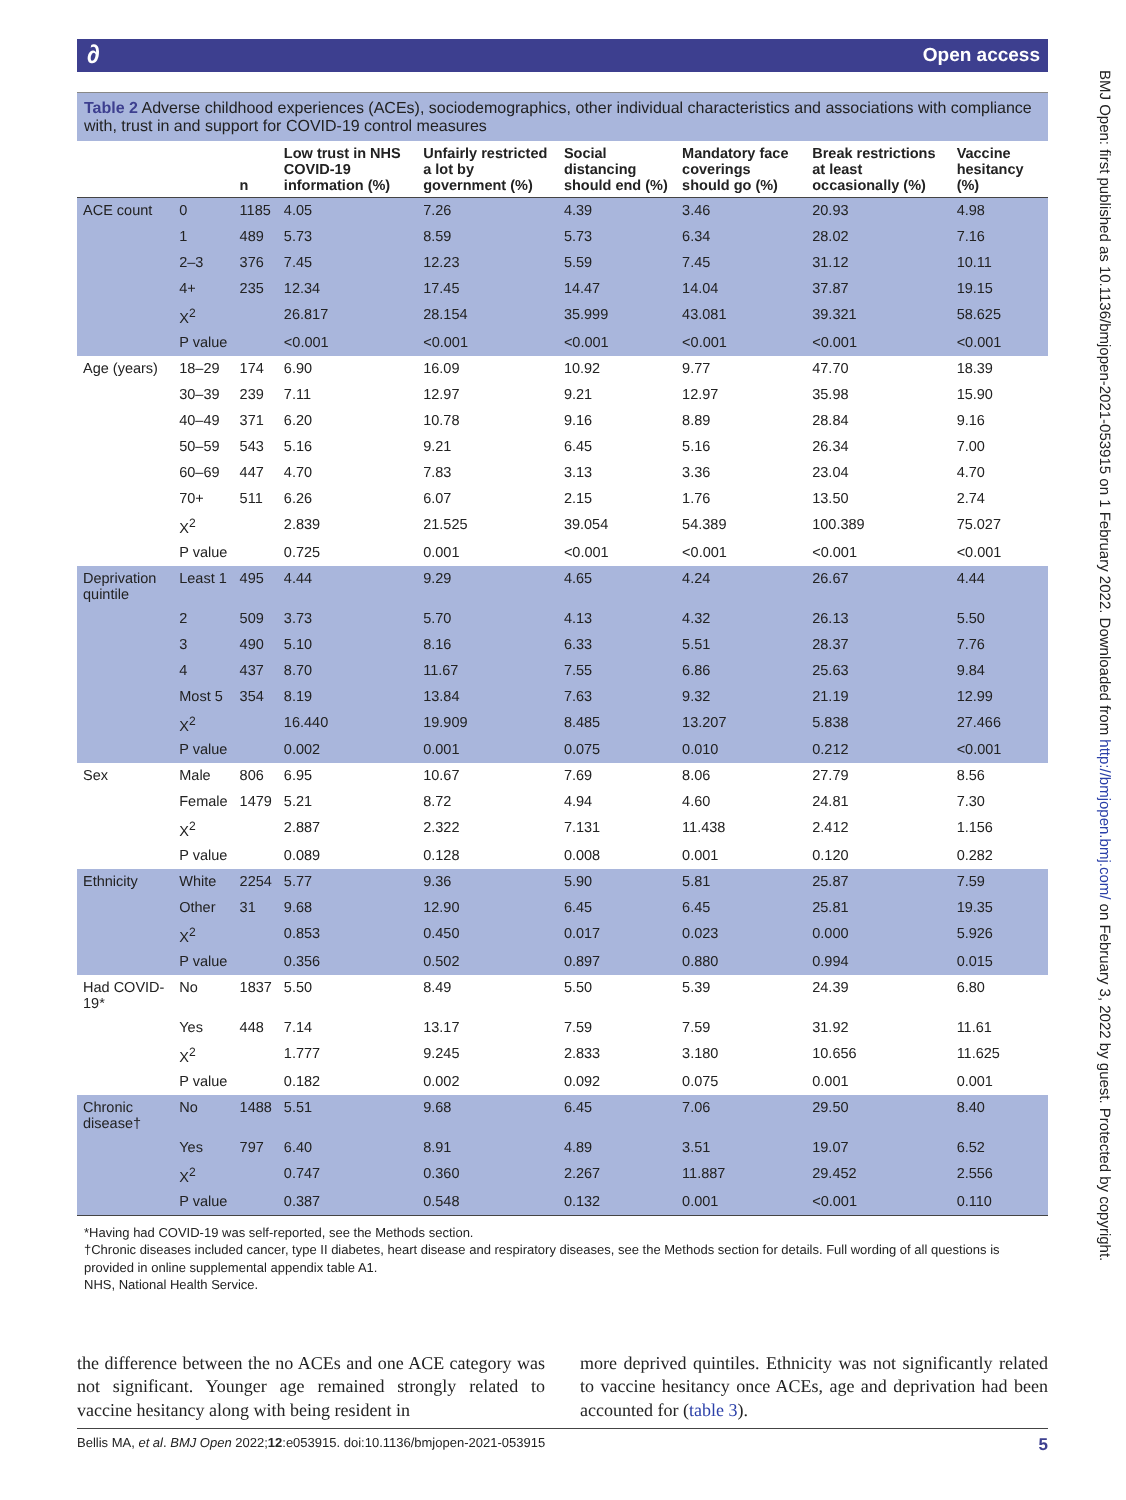∂ Open access
Table 2 Adverse childhood experiences (ACEs), sociodemographics, other individual characteristics and associations with compliance with, trust in and support for COVID-19 control measures
| | | n | Low trust in NHS COVID-19 information (%) | Unfairly restricted a lot by government (%) | Social distancing should end (%) | Mandatory face coverings should go (%) | Break restrictions at least occasionally (%) | Vaccine hesitancy (%) |
| --- | --- | --- | --- | --- | --- | --- | --- | --- |
| ACE count | 0 | 1185 | 4.05 | 7.26 | 4.39 | 3.46 | 20.93 | 4.98 |
| | 1 | 489 | 5.73 | 8.59 | 5.73 | 6.34 | 28.02 | 7.16 |
| | 2–3 | 376 | 7.45 | 12.23 | 5.59 | 7.45 | 31.12 | 10.11 |
| | 4+ | 235 | 12.34 | 17.45 | 14.47 | 14.04 | 37.87 | 19.15 |
| | X<sup>2</sup> | | 26.817 | 28.154 | 35.999 | 43.081 | 39.321 | 58.625 |
| | P value | | <0.001 | <0.001 | <0.001 | <0.001 | <0.001 | <0.001 |
| Age (years) | 18–29 | 174 | 6.90 | 16.09 | 10.92 | 9.77 | 47.70 | 18.39 |
| | 30–39 | 239 | 7.11 | 12.97 | 9.21 | 12.97 | 35.98 | 15.90 |
| | 40–49 | 371 | 6.20 | 10.78 | 9.16 | 8.89 | 28.84 | 9.16 |
| | 50–59 | 543 | 5.16 | 9.21 | 6.45 | 5.16 | 26.34 | 7.00 |
| | 60–69 | 447 | 4.70 | 7.83 | 3.13 | 3.36 | 23.04 | 4.70 |
| | 70+ | 511 | 6.26 | 6.07 | 2.15 | 1.76 | 13.50 | 2.74 |
| | X<sup>2</sup> | | 2.839 | 21.525 | 39.054 | 54.389 | 100.389 | 75.027 |
| | P value | | 0.725 | 0.001 | <0.001 | <0.001 | <0.001 | <0.001 |
| Deprivation quintile | Least 1 | 495 | 4.44 | 9.29 | 4.65 | 4.24 | 26.67 | 4.44 |
| | 2 | 509 | 3.73 | 5.70 | 4.13 | 4.32 | 26.13 | 5.50 |
| | 3 | 490 | 5.10 | 8.16 | 6.33 | 5.51 | 28.37 | 7.76 |
| | 4 | 437 | 8.70 | 11.67 | 7.55 | 6.86 | 25.63 | 9.84 |
| | Most 5 | 354 | 8.19 | 13.84 | 7.63 | 9.32 | 21.19 | 12.99 |
| | X<sup>2</sup> | | 16.440 | 19.909 | 8.485 | 13.207 | 5.838 | 27.466 |
| | P value | | 0.002 | 0.001 | 0.075 | 0.010 | 0.212 | <0.001 |
| Sex | Male | 806 | 6.95 | 10.67 | 7.69 | 8.06 | 27.79 | 8.56 |
| | Female | 1479 | 5.21 | 8.72 | 4.94 | 4.60 | 24.81 | 7.30 |
| | X<sup>2</sup> | | 2.887 | 2.322 | 7.131 | 11.438 | 2.412 | 1.156 |
| | P value | | 0.089 | 0.128 | 0.008 | 0.001 | 0.120 | 0.282 |
| Ethnicity | White | 2254 | 5.77 | 9.36 | 5.90 | 5.81 | 25.87 | 7.59 |
| | Other | 31 | 9.68 | 12.90 | 6.45 | 6.45 | 25.81 | 19.35 |
| | X<sup>2</sup> | | 0.853 | 0.450 | 0.017 | 0.023 | 0.000 | 5.926 |
| | P value | | 0.356 | 0.502 | 0.897 | 0.880 | 0.994 | 0.015 |
| Had COVID-19* | No | 1837 | 5.50 | 8.49 | 5.50 | 5.39 | 24.39 | 6.80 |
| | Yes | 448 | 7.14 | 13.17 | 7.59 | 7.59 | 31.92 | 11.61 |
| | X<sup>2</sup> | | 1.777 | 9.245 | 2.833 | 3.180 | 10.656 | 11.625 |
| | P value | | 0.182 | 0.002 | 0.092 | 0.075 | 0.001 | 0.001 |
| Chronic disease† | No | 1488 | 5.51 | 9.68 | 6.45 | 7.06 | 29.50 | 8.40 |
| | Yes | 797 | 6.40 | 8.91 | 4.89 | 3.51 | 19.07 | 6.52 |
| | X<sup>2</sup> | | 0.747 | 0.360 | 2.267 | 11.887 | 29.452 | 2.556 |
| | P value | | 0.387 | 0.548 | 0.132 | 0.001 | <0.001 | 0.110 |
*Having had COVID-19 was self-reported, see the Methods section.
†Chronic diseases included cancer, type II diabetes, heart disease and respiratory diseases, see the Methods section for details. Full wording of all questions is provided in online supplemental appendix table A1.
NHS, National Health Service.
the difference between the no ACEs and one ACE category was not significant. Younger age remained strongly related to vaccine hesitancy along with being resident in
more deprived quintiles. Ethnicity was not significantly related to vaccine hesitancy once ACEs, age and deprivation had been accounted for (table 3).
Bellis MA, et al. BMJ Open 2022;12:e053915. doi:10.1136/bmjopen-2021-053915 5
BMJ Open: first published as 10.1136/bmjopen-2021-053915 on 1 February 2022. Downloaded from http://bmjopen.bmj.com/ on February 3, 2022 by guest. Protected by copyright.